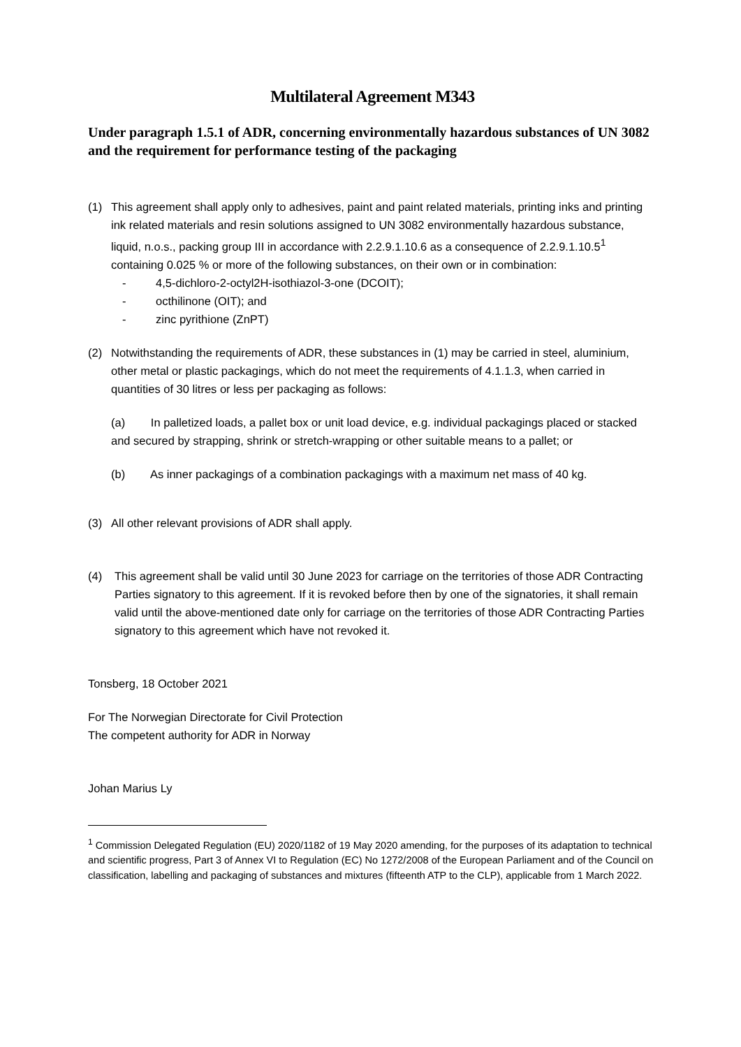Multilateral Agreement M343
Under paragraph 1.5.1 of ADR, concerning environmentally hazardous substances of UN 3082 and the requirement for performance testing of the packaging
(1) This agreement shall apply only to adhesives, paint and paint related materials, printing inks and printing ink related materials and resin solutions assigned to UN 3082 environmentally hazardous substance, liquid, n.o.s., packing group III in accordance with 2.2.9.1.10.6 as a consequence of 2.2.9.1.10.5<sup>1</sup> containing 0.025 % or more of the following substances, on their own or in combination:
- 4,5-dichloro-2-octyl2H-isothiazol-3-one (DCOIT);
- octhilinone (OIT); and
- zinc pyrithione (ZnPT)
(2) Notwithstanding the requirements of ADR, these substances in (1) may be carried in steel, aluminium, other metal or plastic packagings, which do not meet the requirements of 4.1.1.3, when carried in quantities of 30 litres or less per packaging as follows:
(a) In palletized loads, a pallet box or unit load device, e.g. individual packagings placed or stacked and secured by strapping, shrink or stretch-wrapping or other suitable means to a pallet; or
(b) As inner packagings of a combination packagings with a maximum net mass of 40 kg.
(3) All other relevant provisions of ADR shall apply.
(4) This agreement shall be valid until 30 June 2023 for carriage on the territories of those ADR Contracting Parties signatory to this agreement. If it is revoked before then by one of the signatories, it shall remain valid until the above-mentioned date only for carriage on the territories of those ADR Contracting Parties signatory to this agreement which have not revoked it.
Tonsberg, 18 October 2021
For The Norwegian Directorate for Civil Protection
The competent authority for ADR in Norway
Johan Marius Ly
<sup>1</sup> Commission Delegated Regulation (EU) 2020/1182 of 19 May 2020 amending, for the purposes of its adaptation to technical and scientific progress, Part 3 of Annex VI to Regulation (EC) No 1272/2008 of the European Parliament and of the Council on classification, labelling and packaging of substances and mixtures (fifteenth ATP to the CLP), applicable from 1 March 2022.